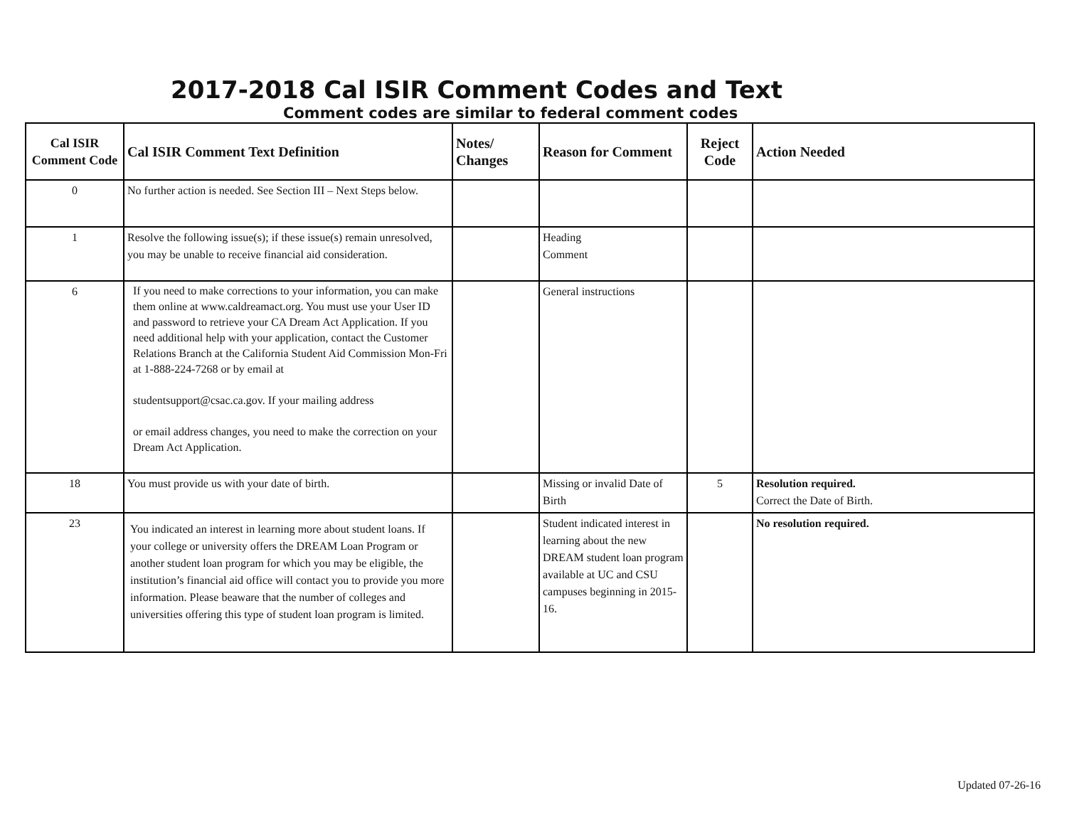2017-2018 Cal ISIR Comment Codes and Text
Comment codes are similar to federal comment codes
| Cal ISIR Comment Code | Cal ISIR Comment Text Definition | Notes/ Changes | Reason for Comment | Reject Code | Action Needed |
| --- | --- | --- | --- | --- | --- |
| 0 | No further action is needed. See Section III – Next Steps below. | | | | |
| 1 | Resolve the following issue(s); if these issue(s) remain unresolved, you may be unable to receive financial aid consideration. | | Heading Comment | | |
| 6 | If you need to make corrections to your information, you can make them online at www.caldreamact.org. You must use your User ID and password to retrieve your CA Dream Act Application. If you need additional help with your application, contact the Customer Relations Branch at the California Student Aid Commission Mon-Fri at 1-888-224-7268 or by email at studentsupport@csac.ca.gov. If your mailing address or email address changes, you need to make the correction on your Dream Act Application. | | General instructions | | |
| 18 | You must provide us with your date of birth. | | Missing or invalid Date of Birth | 5 | Resolution required. Correct the Date of Birth. |
| 23 | You indicated an interest in learning more about student loans. If your college or university offers the DREAM Loan Program or another student loan program for which you may be eligible, the institution’s financial aid office will contact you to provide you more information. Please beaware that the number of colleges and universities offering this type of student loan program is limited. | | Student indicated interest in learning about the new DREAM student loan program available at UC and CSU campuses beginning in 2015-16. | | No resolution required. |
Updated 07-26-16